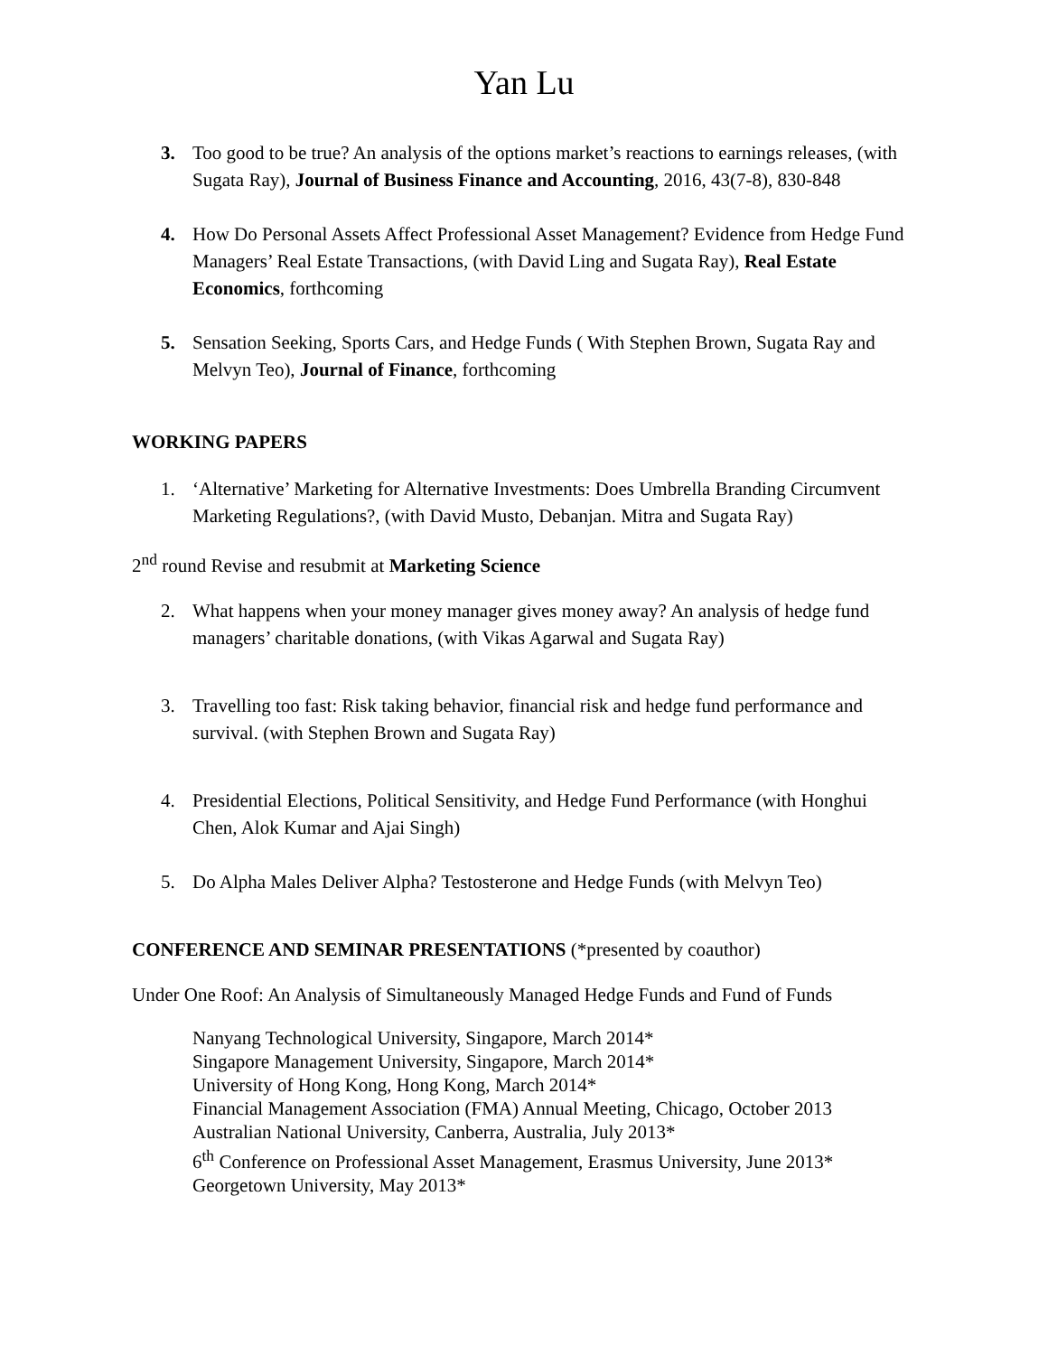Yan Lu
3. Too good to be true? An analysis of the options market’s reactions to earnings releases, (with Sugata Ray), Journal of Business Finance and Accounting, 2016, 43(7-8), 830-848
4. How Do Personal Assets Affect Professional Asset Management? Evidence from Hedge Fund Managers’ Real Estate Transactions, (with David Ling and Sugata Ray), Real Estate Economics, forthcoming
5. Sensation Seeking, Sports Cars, and Hedge Funds ( With Stephen Brown, Sugata Ray and Melvyn Teo), Journal of Finance, forthcoming
WORKING PAPERS
1. ‘Alternative’ Marketing for Alternative Investments: Does Umbrella Branding Circumvent Marketing Regulations?, (with David Musto, Debanjan. Mitra and Sugata Ray)
2<sup>nd</sup> round Revise and resubmit at Marketing Science
2. What happens when your money manager gives money away? An analysis of hedge fund managers’ charitable donations, (with Vikas Agarwal and Sugata Ray)
3. Travelling too fast: Risk taking behavior, financial risk and hedge fund performance and survival. (with Stephen Brown and Sugata Ray)
4. Presidential Elections, Political Sensitivity, and Hedge Fund Performance (with Honghui Chen, Alok Kumar and Ajai Singh)
5. Do Alpha Males Deliver Alpha? Testosterone and Hedge Funds (with Melvyn Teo)
CONFERENCE AND SEMINAR PRESENTATIONS (*presented by coauthor)
Under One Roof: An Analysis of Simultaneously Managed Hedge Funds and Fund of Funds
Nanyang Technological University, Singapore, March 2014*
Singapore Management University, Singapore, March 2014*
University of Hong Kong, Hong Kong, March 2014*
Financial Management Association (FMA) Annual Meeting, Chicago, October 2013
Australian National University, Canberra, Australia, July 2013*
6<sup>th</sup> Conference on Professional Asset Management, Erasmus University, June 2013*
Georgetown University, May 2013*